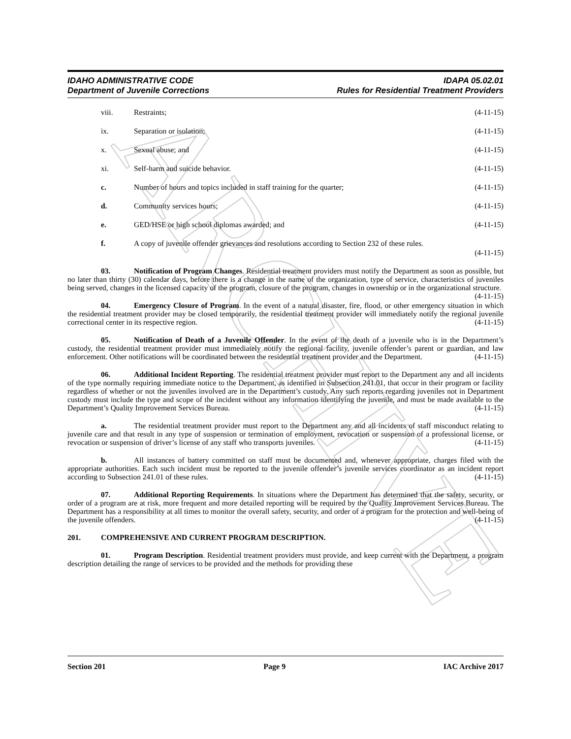ARCHIVE
IDAHO ADMINISTRATIVE CODE
Department of Juvenile Corrections
IDAPA 05.02.01
Rules for Residential Treatment Providers
viii. Restraints; (4-11-15)
ix. Separation or isolation; (4-11-15)
x. Sexual abuse; and (4-11-15)
xi. Self-harm and suicide behavior. (4-11-15)
c. Number of hours and topics included in staff training for the quarter; (4-11-15)
d. Community services hours; (4-11-15)
e. GED/HSE or high school diplomas awarded; and (4-11-15)
f. A copy of juvenile offender grievances and resolutions according to Section 232 of these rules.
(4-11-15)
03. Notification of Program Changes. Residential treatment providers must notify the Department as soon as possible, but no later than thirty (30) calendar days, before there is a change in the name of the organization, type of service, characteristics of juveniles being served, changes in the licensed capacity of the program, closure of the program, changes in ownership or in the organizational structure. (4-11-15)
04. Emergency Closure of Program. In the event of a natural disaster, fire, flood, or other emergency situation in which the residential treatment provider may be closed temporarily, the residential treatment provider will immediately notify the regional juvenile correctional center in its respective region. (4-11-15)
05. Notification of Death of a Juvenile Offender. In the event of the death of a juvenile who is in the Department’s custody, the residential treatment provider must immediately notify the regional facility, juvenile offender’s parent or guardian, and law enforcement. Other notifications will be coordinated between the residential treatment provider and the Department. (4-11-15)
06. Additional Incident Reporting. The residential treatment provider must report to the Department any and all incidents of the type normally requiring immediate notice to the Department, as identified in Subsection 241.01, that occur in their program or facility regardless of whether or not the juveniles involved are in the Department’s custody. Any such reports regarding juveniles not in Department custody must include the type and scope of the incident without any information identifying the juvenile, and must be made available to the Department’s Quality Improvement Services Bureau. (4-11-15)
a. The residential treatment provider must report to the Department any and all incidents of staff misconduct relating to juvenile care and that result in any type of suspension or termination of employment, revocation or suspension of a professional license, or revocation or suspension of driver’s license of any staff who transports juveniles. (4-11-15)
b. All instances of battery committed on staff must be documented and, whenever appropriate, charges filed with the appropriate authorities. Each such incident must be reported to the juvenile offender’s juvenile services coordinator as an incident report according to Subsection 241.01 of these rules. (4-11-15)
07. Additional Reporting Requirements. In situations where the Department has determined that the safety, security, or order of a program are at risk, more frequent and more detailed reporting will be required by the Quality Improvement Services Bureau. The Department has a responsibility at all times to monitor the overall safety, security, and order of a program for the protection and well-being of the juvenile offenders. (4-11-15)
201. COMPREHENSIVE AND CURRENT PROGRAM DESCRIPTION.
01. Program Description. Residential treatment providers must provide, and keep current with the Department, a program description detailing the range of services to be provided and the methods for providing these
Section 201 Page 9 IAC Archive 2017